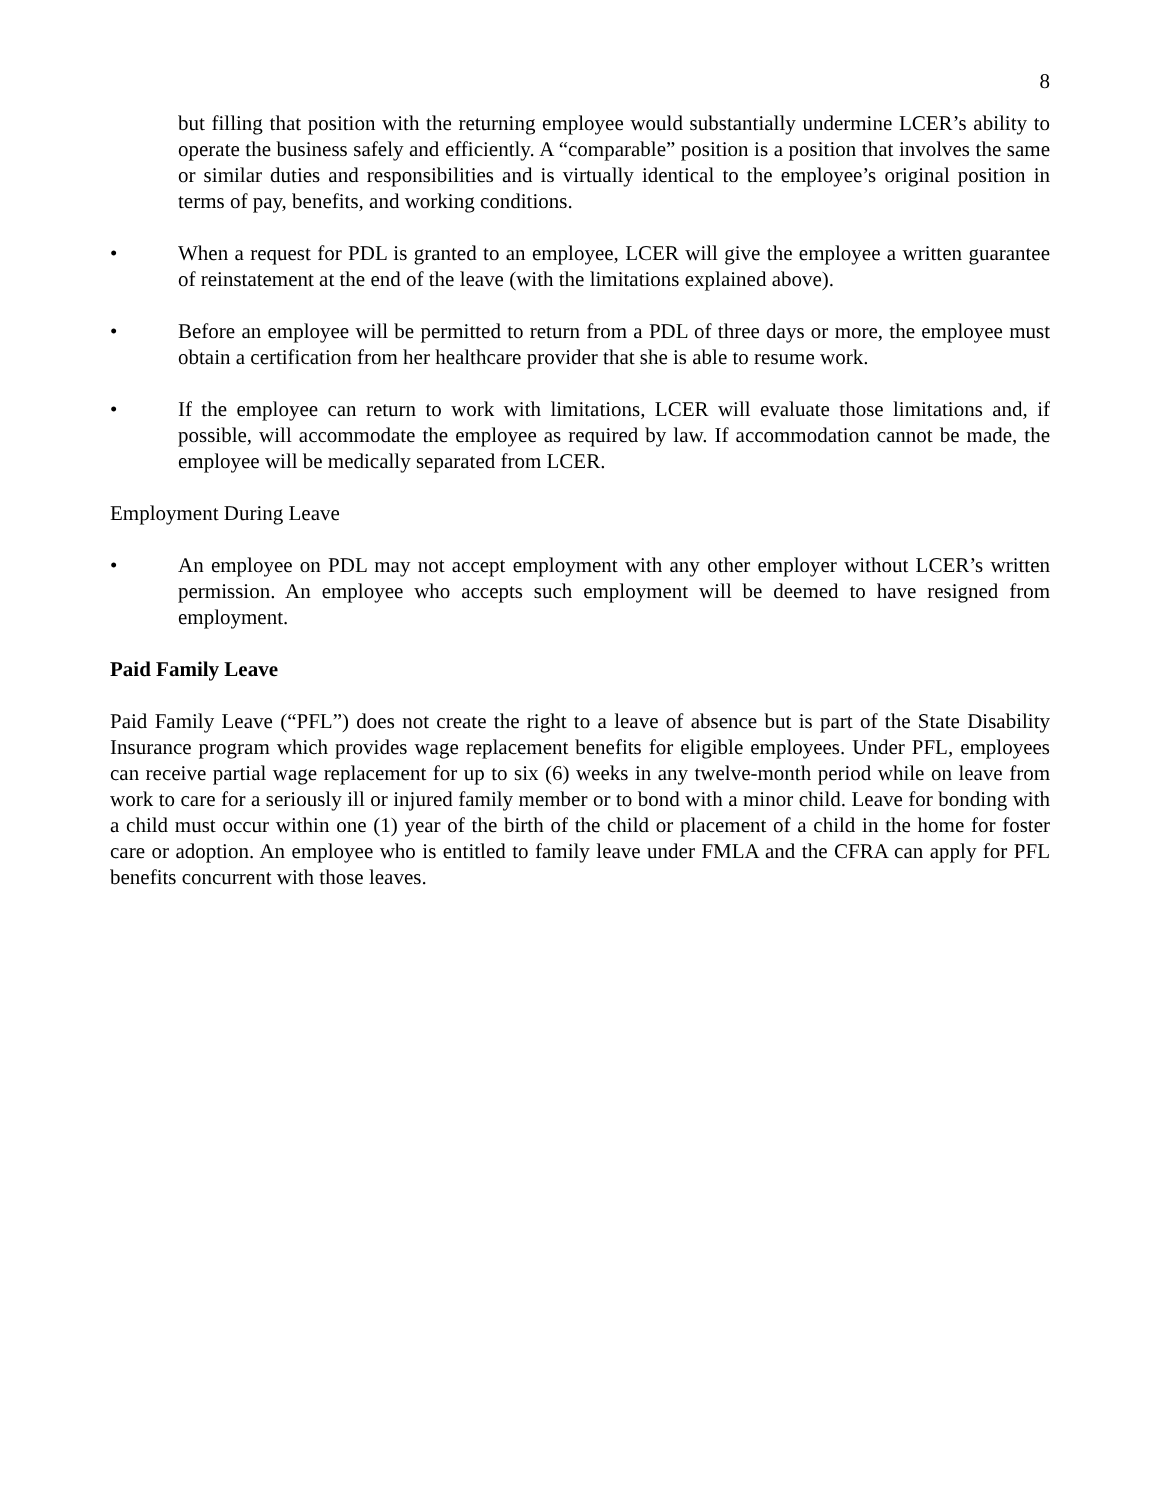8
but filling that position with the returning employee would substantially undermine LCER’s ability to operate the business safely and efficiently. A “comparable” position is a position that involves the same or similar duties and responsibilities and is virtually identical to the employee’s original position in terms of pay, benefits, and working conditions.
• When a request for PDL is granted to an employee, LCER will give the employee a written guarantee of reinstatement at the end of the leave (with the limitations explained above).
• Before an employee will be permitted to return from a PDL of three days or more, the employee must obtain a certification from her healthcare provider that she is able to resume work.
• If the employee can return to work with limitations, LCER will evaluate those limitations and, if possible, will accommodate the employee as required by law. If accommodation cannot be made, the employee will be medically separated from LCER.
Employment During Leave
• An employee on PDL may not accept employment with any other employer without LCER’s written permission. An employee who accepts such employment will be deemed to have resigned from employment.
Paid Family Leave
Paid Family Leave (“PFL”) does not create the right to a leave of absence but is part of the State Disability Insurance program which provides wage replacement benefits for eligible employees. Under PFL, employees can receive partial wage replacement for up to six (6) weeks in any twelve-month period while on leave from work to care for a seriously ill or injured family member or to bond with a minor child. Leave for bonding with a child must occur within one (1) year of the birth of the child or placement of a child in the home for foster care or adoption. An employee who is entitled to family leave under FMLA and the CFRA can apply for PFL benefits concurrent with those leaves.